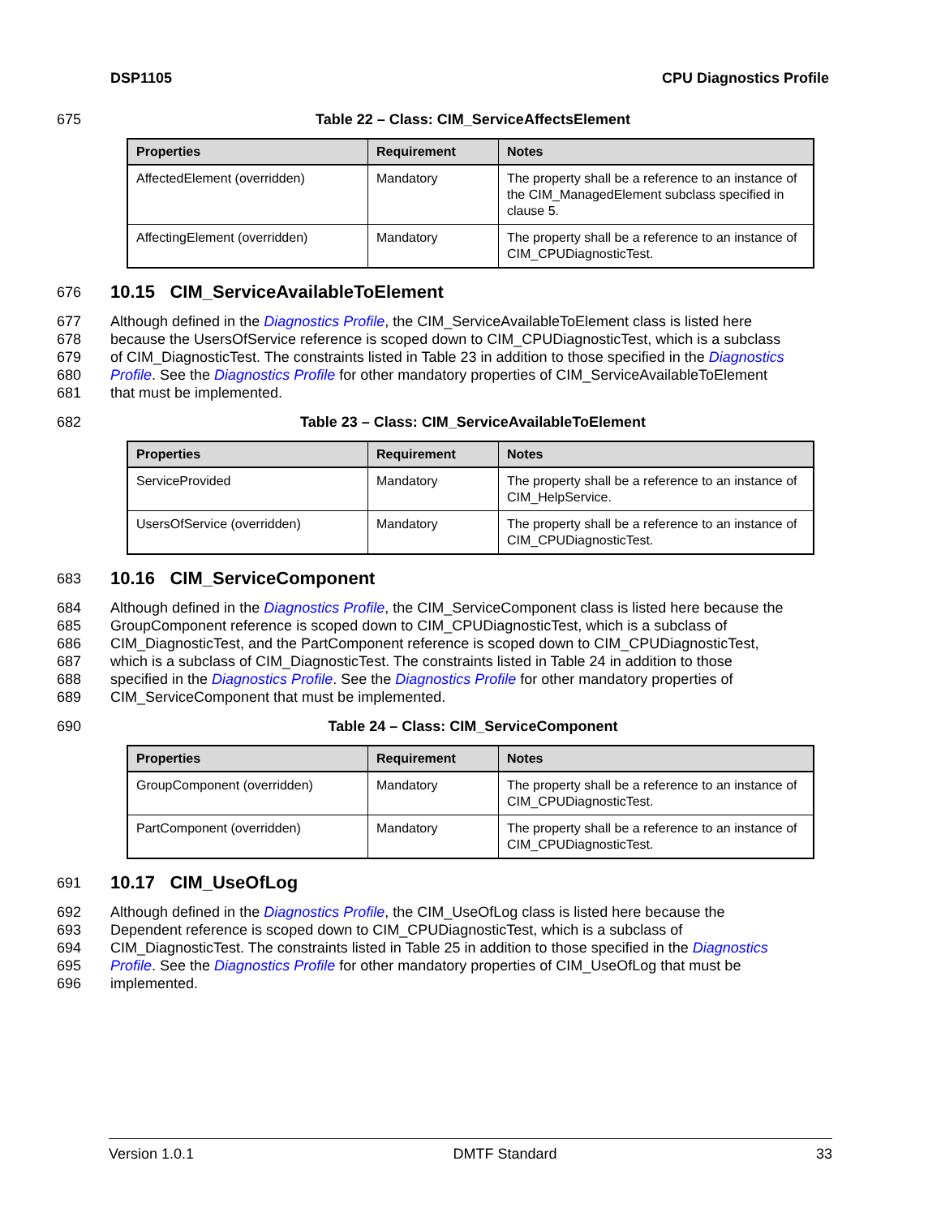DSP1105 CPU Diagnostics Profile
675 Table 22 – Class: CIM_ServiceAffectsElement
| Properties | Requirement | Notes |
| --- | --- | --- |
| AffectedElement (overridden) | Mandatory | The property shall be a reference to an instance of the CIM_ManagedElement subclass specified in clause 5. |
| AffectingElement (overridden) | Mandatory | The property shall be a reference to an instance of CIM_CPUDiagnosticTest. |
676
10.15 CIM_ServiceAvailableToElement
677 Although defined in the Diagnostics Profile, the CIM_ServiceAvailableToElement class is listed here
678 because the UsersOfService reference is scoped down to CIM_CPUDiagnosticTest, which is a subclass
679 of CIM_DiagnosticTest. The constraints listed in Table 23 in addition to those specified in the Diagnostics
680 Profile. See the Diagnostics Profile for other mandatory properties of CIM_ServiceAvailableToElement
681 that must be implemented.
682 Table 23 – Class: CIM_ServiceAvailableToElement
| Properties | Requirement | Notes |
| --- | --- | --- |
| ServiceProvided | Mandatory | The property shall be a reference to an instance of CIM_HelpService. |
| UsersOfService (overridden) | Mandatory | The property shall be a reference to an instance of CIM_CPUDiagnosticTest. |
683
10.16 CIM_ServiceComponent
684 Although defined in the Diagnostics Profile, the CIM_ServiceComponent class is listed here because the
685 GroupComponent reference is scoped down to CIM_CPUDiagnosticTest, which is a subclass of
686 CIM_DiagnosticTest, and the PartComponent reference is scoped down to CIM_CPUDiagnosticTest,
687 which is a subclass of CIM_DiagnosticTest. The constraints listed in Table 24 in addition to those
688 specified in the Diagnostics Profile. See the Diagnostics Profile for other mandatory properties of
689 CIM_ServiceComponent that must be implemented.
690 Table 24 – Class: CIM_ServiceComponent
| Properties | Requirement | Notes |
| --- | --- | --- |
| GroupComponent (overridden) | Mandatory | The property shall be a reference to an instance of CIM_CPUDiagnosticTest. |
| PartComponent (overridden) | Mandatory | The property shall be a reference to an instance of CIM_CPUDiagnosticTest. |
691
10.17 CIM_UseOfLog
692 Although defined in the Diagnostics Profile, the CIM_UseOfLog class is listed here because the
693 Dependent reference is scoped down to CIM_CPUDiagnosticTest, which is a subclass of
694 CIM_DiagnosticTest. The constraints listed in Table 25 in addition to those specified in the Diagnostics
695 Profile. See the Diagnostics Profile for other mandatory properties of CIM_UseOfLog that must be
696 implemented.
Version 1.0.1 DMTF Standard 33